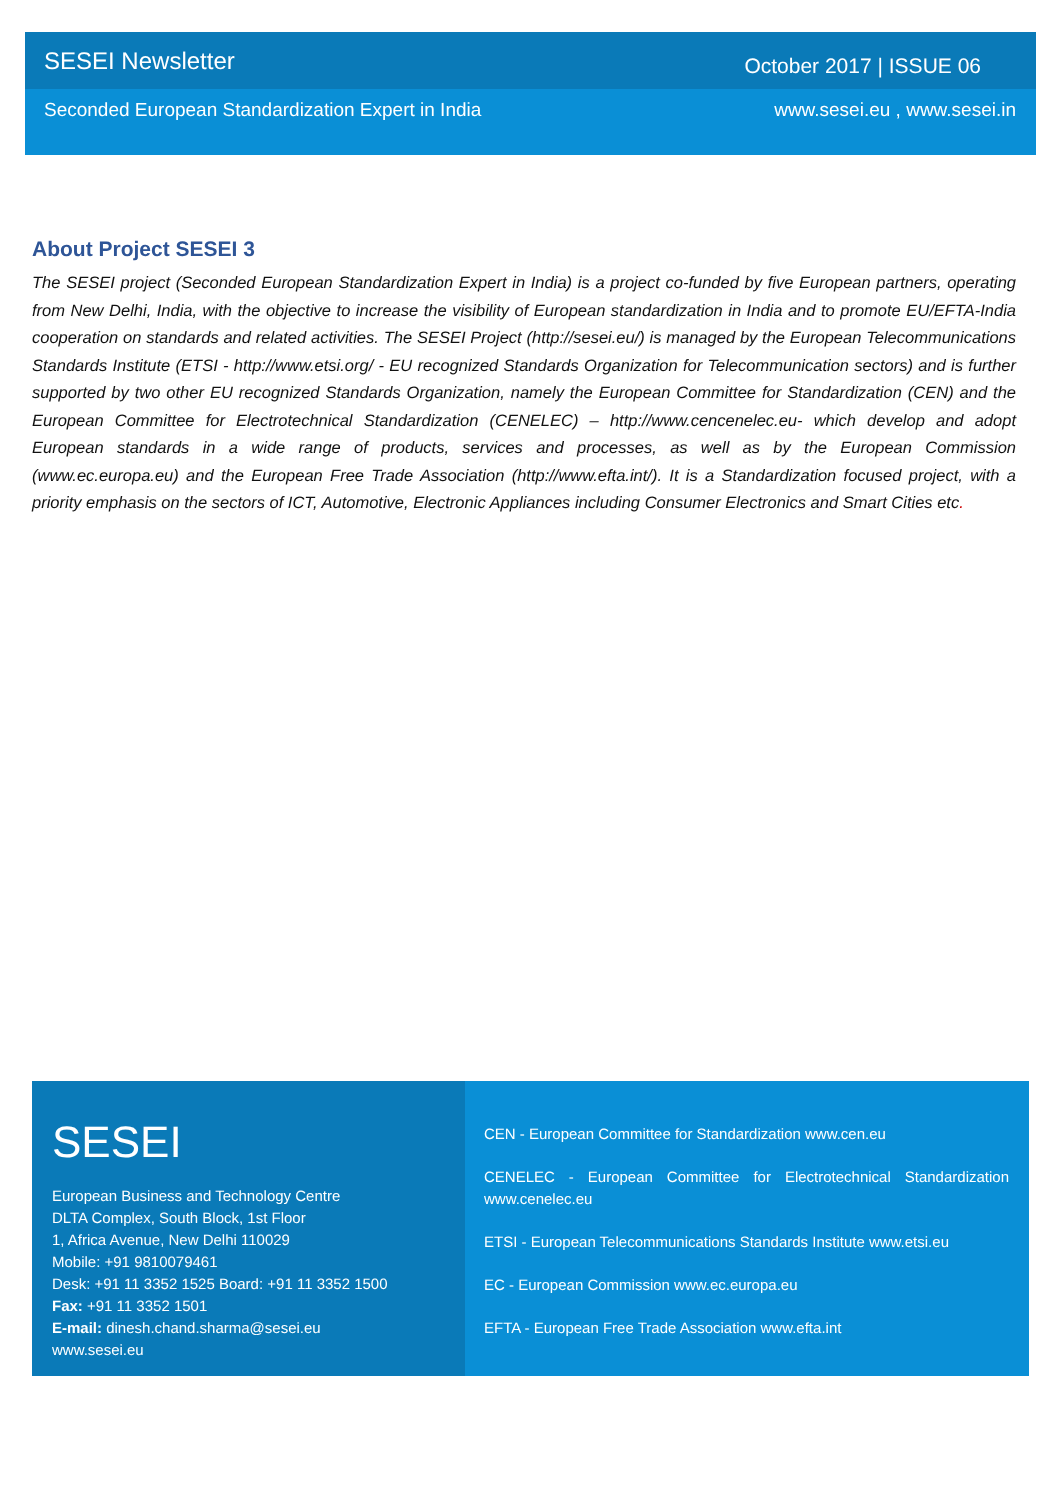SESEI Newsletter October 2017 | ISSUE 06
Seconded European Standardization Expert in India www.sesei.eu , www.sesei.in
About Project SESEI 3
The SESEI project (Seconded European Standardization Expert in India) is a project co-funded by five European partners, operating from New Delhi, India, with the objective to increase the visibility of European standardization in India and to promote EU/EFTA-India cooperation on standards and related activities. The SESEI Project (http://sesei.eu/) is managed by the European Telecommunications Standards Institute (ETSI - http://www.etsi.org/ - EU recognized Standards Organization for Telecommunication sectors) and is further supported by two other EU recognized Standards Organization, namely the European Committee for Standardization (CEN) and the European Committee for Electrotechnical Standardization (CENELEC) – http://www.cencenelec.eu- which develop and adopt European standards in a wide range of products, services and processes, as well as by the European Commission (www.ec.europa.eu) and the European Free Trade Association (http://www.efta.int/). It is a Standardization focused project, with a priority emphasis on the sectors of ICT, Automotive, Electronic Appliances including Consumer Electronics and Smart Cities etc.
SESEI
European Business and Technology Centre
DLTA Complex, South Block, 1st Floor
1, Africa Avenue, New Delhi 110029
Mobile: +91 9810079461
Desk: +91 11 3352 1525 Board: +91 11 3352 1500
Fax: +91 11 3352 1501
E-mail: dinesh.chand.sharma@sesei.eu
www.sesei.eu
CEN - European Committee for Standardization www.cen.eu
CENELEC - European Committee for Electrotechnical Standardization www.cenelec.eu
ETSI - European Telecommunications Standards Institute www.etsi.eu
EC - European Commission www.ec.europa.eu
EFTA - European Free Trade Association www.efta.int